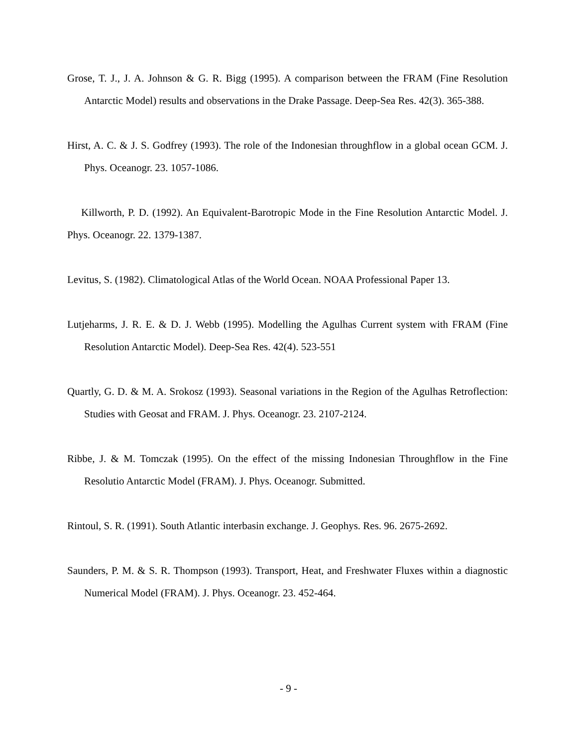Grose, T. J., J. A. Johnson & G. R. Bigg (1995). A comparison between the FRAM (Fine Resolution Antarctic Model) results and observations in the Drake Passage. Deep-Sea Res. 42(3). 365-388.
Hirst, A. C. & J. S. Godfrey (1993). The role of the Indonesian throughflow in a global ocean GCM. J. Phys. Oceanogr. 23. 1057-1086.
Killworth, P. D. (1992). An Equivalent-Barotropic Mode in the Fine Resolution Antarctic Model. J. Phys. Oceanogr. 22. 1379-1387.
Levitus, S. (1982). Climatological Atlas of the World Ocean. NOAA Professional Paper 13.
Lutjeharms, J. R. E. & D. J. Webb (1995). Modelling the Agulhas Current system with FRAM (Fine Resolution Antarctic Model). Deep-Sea Res. 42(4). 523-551
Quartly, G. D. & M. A. Srokosz (1993). Seasonal variations in the Region of the Agulhas Retroflection: Studies with Geosat and FRAM. J. Phys. Oceanogr. 23. 2107-2124.
Ribbe, J. & M. Tomczak (1995). On the effect of the missing Indonesian Throughflow in the Fine Resolutio Antarctic Model (FRAM). J. Phys. Oceanogr. Submitted.
Rintoul, S. R. (1991). South Atlantic interbasin exchange. J. Geophys. Res. 96. 2675-2692.
Saunders, P. M. & S. R. Thompson (1993). Transport, Heat, and Freshwater Fluxes within a diagnostic Numerical Model (FRAM). J. Phys. Oceanogr. 23. 452-464.
- 9 -